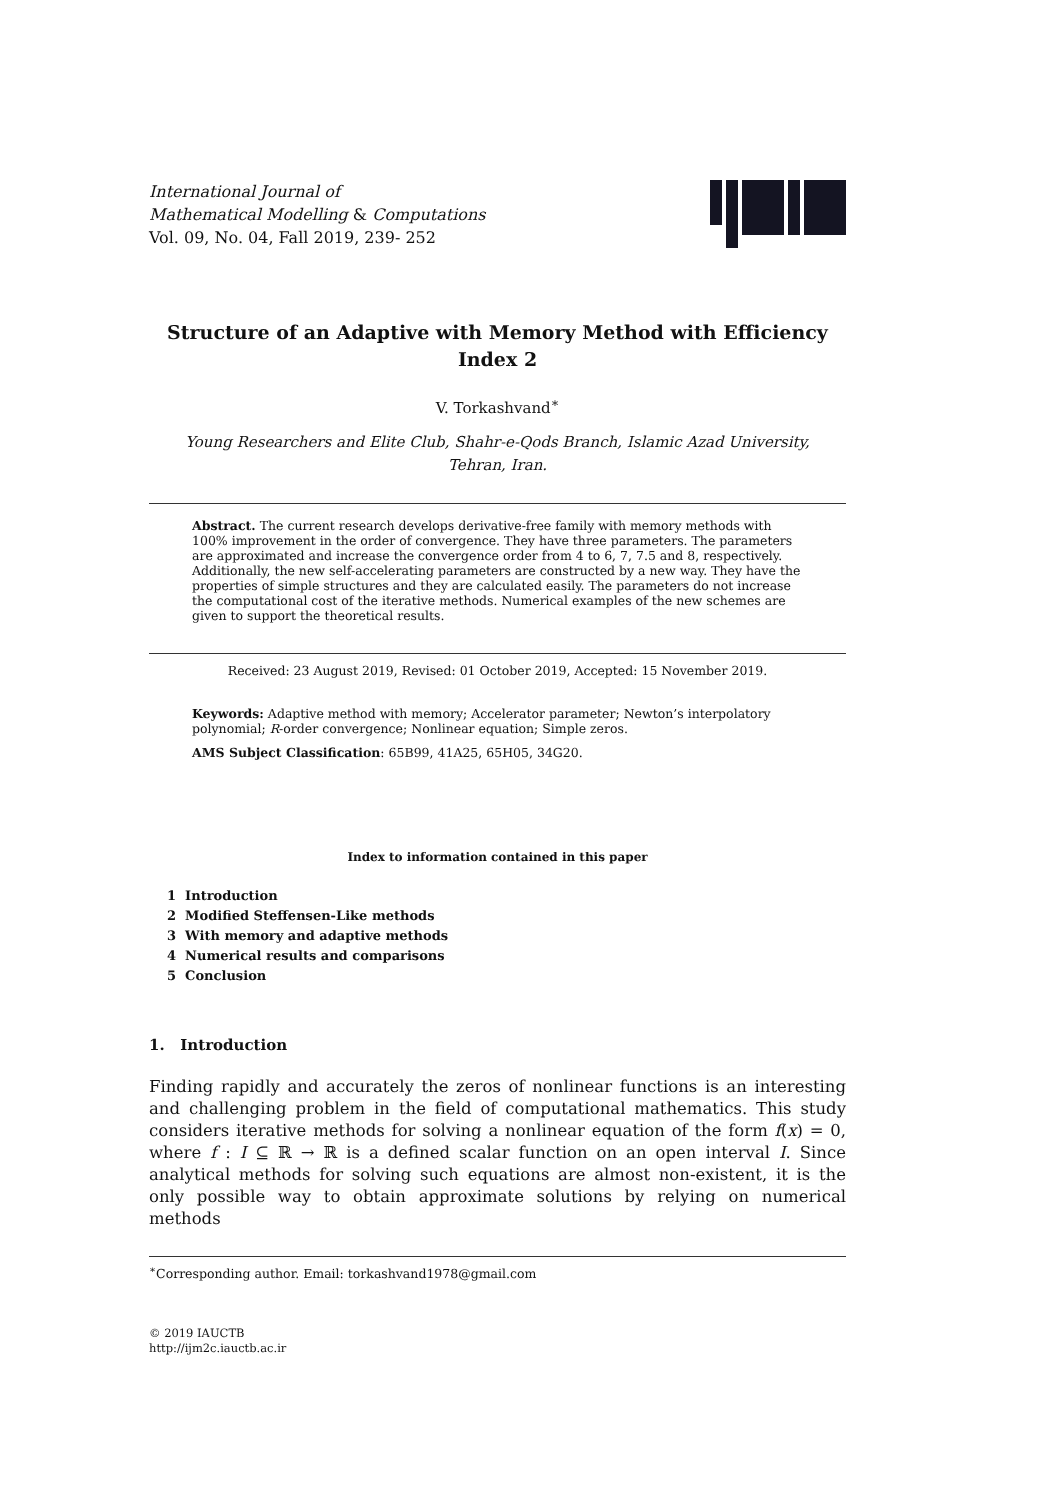International Journal of
Mathematical Modelling & Computations
Vol. 09, No. 04, Fall 2019, 239- 252
Structure of an Adaptive with Memory Method with Efficiency
Index 2
V. Torkashvand<sup>∗</sup>
Young Researchers and Elite Club, Shahr-e-Qods Branch, Islamic Azad University,
Tehran, Iran.
Abstract. The current research develops derivative-free family with memory methods with 100% improvement in the order of convergence. They have three parameters. The parameters are approximated and increase the convergence order from 4 to 6, 7, 7.5 and 8, respectively. Additionally, the new self-accelerating parameters are constructed by a new way. They have the properties of simple structures and they are calculated easily. The parameters do not increase the computational cost of the iterative methods. Numerical examples of the new schemes are given to support the theoretical results.
Received: 23 August 2019, Revised: 01 October 2019, Accepted: 15 November 2019.
Keywords: Adaptive method with memory; Accelerator parameter; Newton’s interpolatory polynomial; R-order convergence; Nonlinear equation; Simple zeros.
AMS Subject Classification: 65B99, 41A25, 65H05, 34G20.
Index to information contained in this paper
1 Introduction
2 Modified Steffensen-Like methods
3 With memory and adaptive methods
4 Numerical results and comparisons
5 Conclusion
1. Introduction
Finding rapidly and accurately the zeros of nonlinear functions is an interesting and challenging problem in the field of computational mathematics. This study considers iterative methods for solving a nonlinear equation of the form f(x) = 0, where f : I ⊆ ℝ → ℝ is a defined scalar function on an open interval I. Since analytical methods for solving such equations are almost non-existent, it is the only possible way to obtain approximate solutions by relying on numerical methods
<sup>∗</sup>Corresponding author. Email: torkashvand1978@gmail.com
© 2019 IAUCTB
http://ijm2c.iauctb.ac.ir